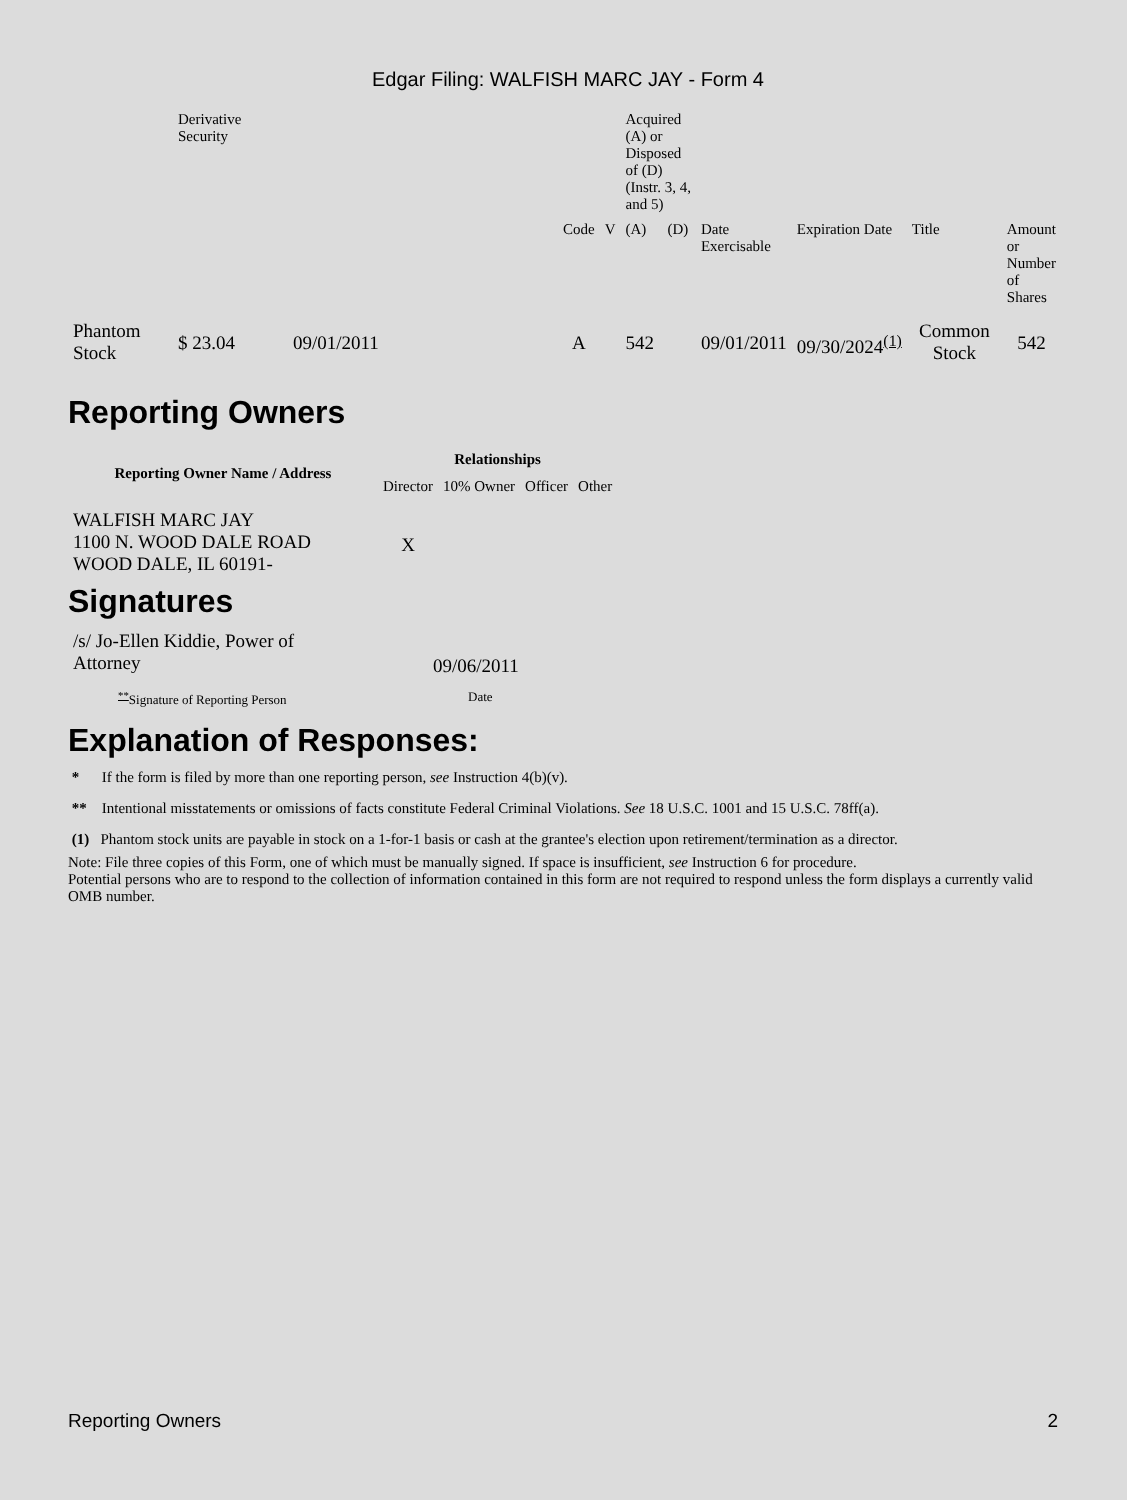Edgar Filing: WALFISH MARC JAY - Form 4
| | Derivative Security | | | | Acquired (A) or Disposed of (D) (Instr. 3, 4, and 5) | | | | | |
| | | | Code | V | (A) | (D) | Date Exercisable | Expiration Date | Title | Amount or Number of Shares |
| Phantom Stock | $ 23.04 | 09/01/2011 | A | | 542 | | 09/01/2011 | 09/30/2024<sup>(1)</sup> | Common Stock | 542 |
Reporting Owners
| Reporting Owner Name / Address | Relationships | | | |
| --- | --- | --- | --- | --- |
| | Director | 10% Owner | Officer | Other |
| WALFISH MARC JAY 1100 N. WOOD DALE ROAD WOOD DALE, IL 60191- | X | | | |
Signatures
| /s/ Jo-Ellen Kiddie, Power of Attorney | 09/06/2011 |
| <sup>**</sup> Signature of Reporting Person | Date |
Explanation of Responses:
* If the form is filed by more than one reporting person, see Instruction 4(b)(v).
** Intentional misstatements or omissions of facts constitute Federal Criminal Violations. See 18 U.S.C. 1001 and 15 U.S.C. 78ff(a).
(1) Phantom stock units are payable in stock on a 1-for-1 basis or cash at the grantee's election upon retirement/termination as a director.
Note: File three copies of this Form, one of which must be manually signed. If space is insufficient, see Instruction 6 for procedure.
Potential persons who are to respond to the collection of information contained in this form are not required to respond unless the form displays a currently valid OMB number.
Reporting Owners 2